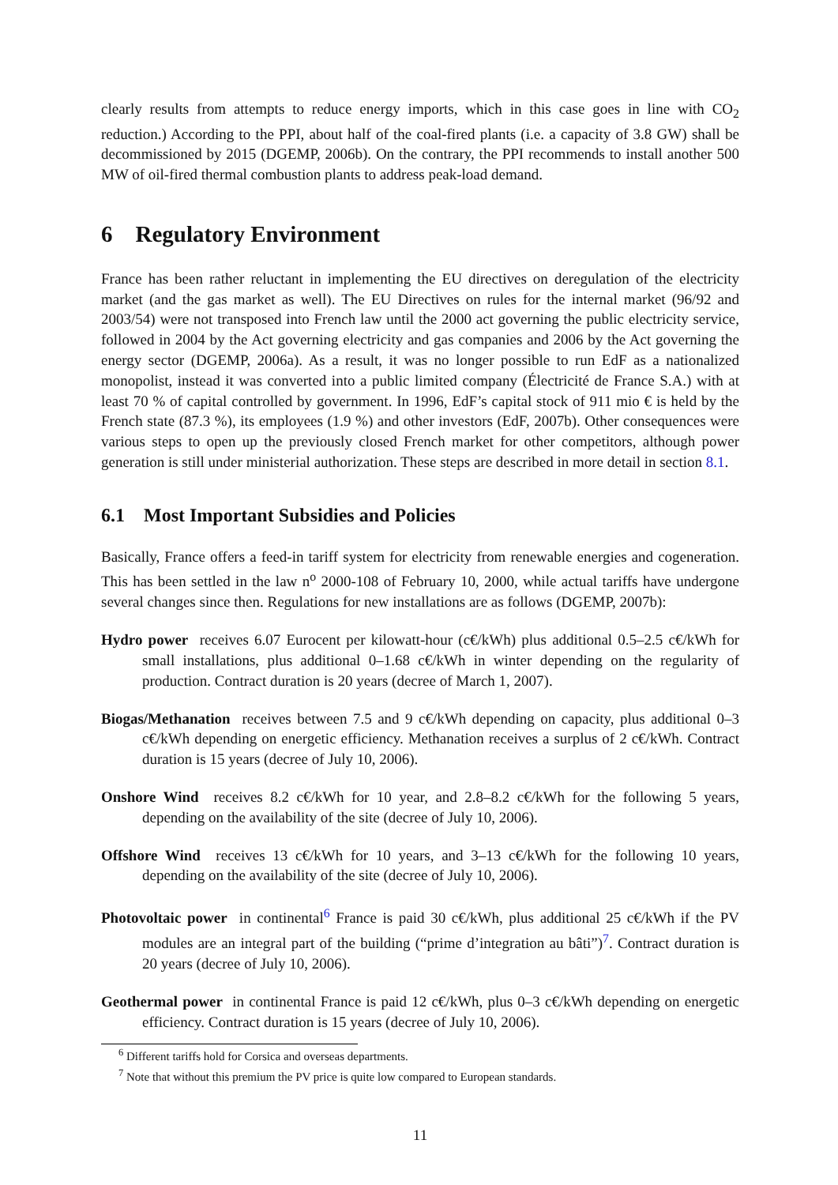clearly results from attempts to reduce energy imports, which in this case goes in line with CO<sub>2</sub> reduction.) According to the PPI, about half of the coal-fired plants (i.e. a capacity of 3.8 GW) shall be decommissioned by 2015 (DGEMP, 2006b). On the contrary, the PPI recommends to install another 500 MW of oil-fired thermal combustion plants to address peak-load demand.
6 Regulatory Environment
France has been rather reluctant in implementing the EU directives on deregulation of the electricity market (and the gas market as well). The EU Directives on rules for the internal market (96/92 and 2003/54) were not transposed into French law until the 2000 act governing the public electricity service, followed in 2004 by the Act governing electricity and gas companies and 2006 by the Act governing the energy sector (DGEMP, 2006a). As a result, it was no longer possible to run EdF as a nationalized monopolist, instead it was converted into a public limited company (Électricité de France S.A.) with at least 70 % of capital controlled by government. In 1996, EdF’s capital stock of 911 mio € is held by the French state (87.3 %), its employees (1.9 %) and other investors (EdF, 2007b). Other consequences were various steps to open up the previously closed French market for other competitors, although power generation is still under ministerial authorization. These steps are described in more detail in section 8.1.
6.1 Most Important Subsidies and Policies
Basically, France offers a feed-in tariff system for electricity from renewable energies and cogeneration. This has been settled in the law n<sup>o</sup> 2000-108 of February 10, 2000, while actual tariffs have undergone several changes since then. Regulations for new installations are as follows (DGEMP, 2007b):
Hydro power receives 6.07 Eurocent per kilowatt-hour (c€/kWh) plus additional 0.5–2.5 c€/kWh for small installations, plus additional 0–1.68 c€/kWh in winter depending on the regularity of production. Contract duration is 20 years (decree of March 1, 2007).
Biogas/Methanation receives between 7.5 and 9 c€/kWh depending on capacity, plus additional 0–3 c€/kWh depending on energetic efficiency. Methanation receives a surplus of 2 c€/kWh. Contract duration is 15 years (decree of July 10, 2006).
Onshore Wind receives 8.2 c€/kWh for 10 year, and 2.8–8.2 c€/kWh for the following 5 years, depending on the availability of the site (decree of July 10, 2006).
Offshore Wind receives 13 c€/kWh for 10 years, and 3–13 c€/kWh for the following 10 years, depending on the availability of the site (decree of July 10, 2006).
Photovoltaic power in continental<sup>6</sup> France is paid 30 c€/kWh, plus additional 25 c€/kWh if the PV modules are an integral part of the building (“prime d’integration au bâti”)<sup>7</sup>. Contract duration is 20 years (decree of July 10, 2006).
Geothermal power in continental France is paid 12 c€/kWh, plus 0–3 c€/kWh depending on energetic efficiency. Contract duration is 15 years (decree of July 10, 2006).
<sup>6</sup> Different tariffs hold for Corsica and overseas departments.
<sup>7</sup> Note that without this premium the PV price is quite low compared to European standards.
11